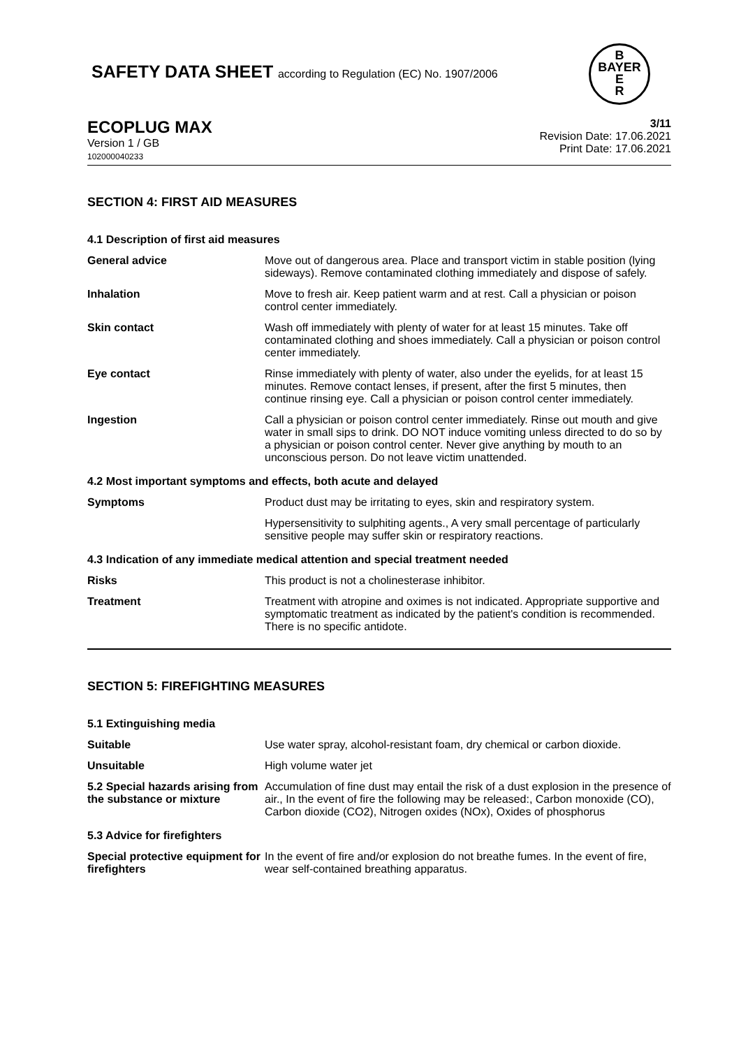SAFETY DATA SHEET according to Regulation (EC) No. 1907/2006
B
BAYER
E
R
ECOPLUG MAX
Version 1 / GB
102000040233
3/11
Revision Date: 17.06.2021
Print Date: 17.06.2021
SECTION 4: FIRST AID MEASURES
| 4.1 Description of first aid measures | |
| General advice | Move out of dangerous area. Place and transport victim in stable position (lying sideways). Remove contaminated clothing immediately and dispose of safely. |
| Inhalation | Move to fresh air. Keep patient warm and at rest. Call a physician or poison control center immediately. |
| Skin contact | Wash off immediately with plenty of water for at least 15 minutes. Take off contaminated clothing and shoes immediately. Call a physician or poison control center immediately. |
| Eye contact | Rinse immediately with plenty of water, also under the eyelids, for at least 15 minutes. Remove contact lenses, if present, after the first 5 minutes, then continue rinsing eye. Call a physician or poison control center immediately. |
| Ingestion | Call a physician or poison control center immediately. Rinse out mouth and give water in small sips to drink. DO NOT induce vomiting unless directed to do so by a physician or poison control center. Never give anything by mouth to an unconscious person. Do not leave victim unattended. |
| 4.2 Most important symptoms and effects, both acute and delayed | |
| Symptoms | Product dust may be irritating to eyes, skin and respiratory system. |
| | Hypersensitivity to sulphiting agents., A very small percentage of particularly sensitive people may suffer skin or respiratory reactions. |
| 4.3 Indication of any immediate medical attention and special treatment needed | |
| Risks | This product is not a cholinesterase inhibitor. |
| Treatment | Treatment with atropine and oximes is not indicated. Appropriate supportive and symptomatic treatment as indicated by the patient's condition is recommended. There is no specific antidote. |
SECTION 5: FIREFIGHTING MEASURES
| 5.1 Extinguishing media | |
| Suitable | Use water spray, alcohol-resistant foam, dry chemical or carbon dioxide. |
| Unsuitable | High volume water jet |
| 5.2 Special hazards arising from the substance or mixture | Accumulation of fine dust may entail the risk of a dust explosion in the presence of air., In the event of fire the following may be released:, Carbon monoxide (CO), Carbon dioxide (CO2), Nitrogen oxides (NOx), Oxides of phosphorus |
| 5.3 Advice for firefighters | |
| Special protective equipment for firefighters | In the event of fire and/or explosion do not breathe fumes. In the event of fire, wear self-contained breathing apparatus. |